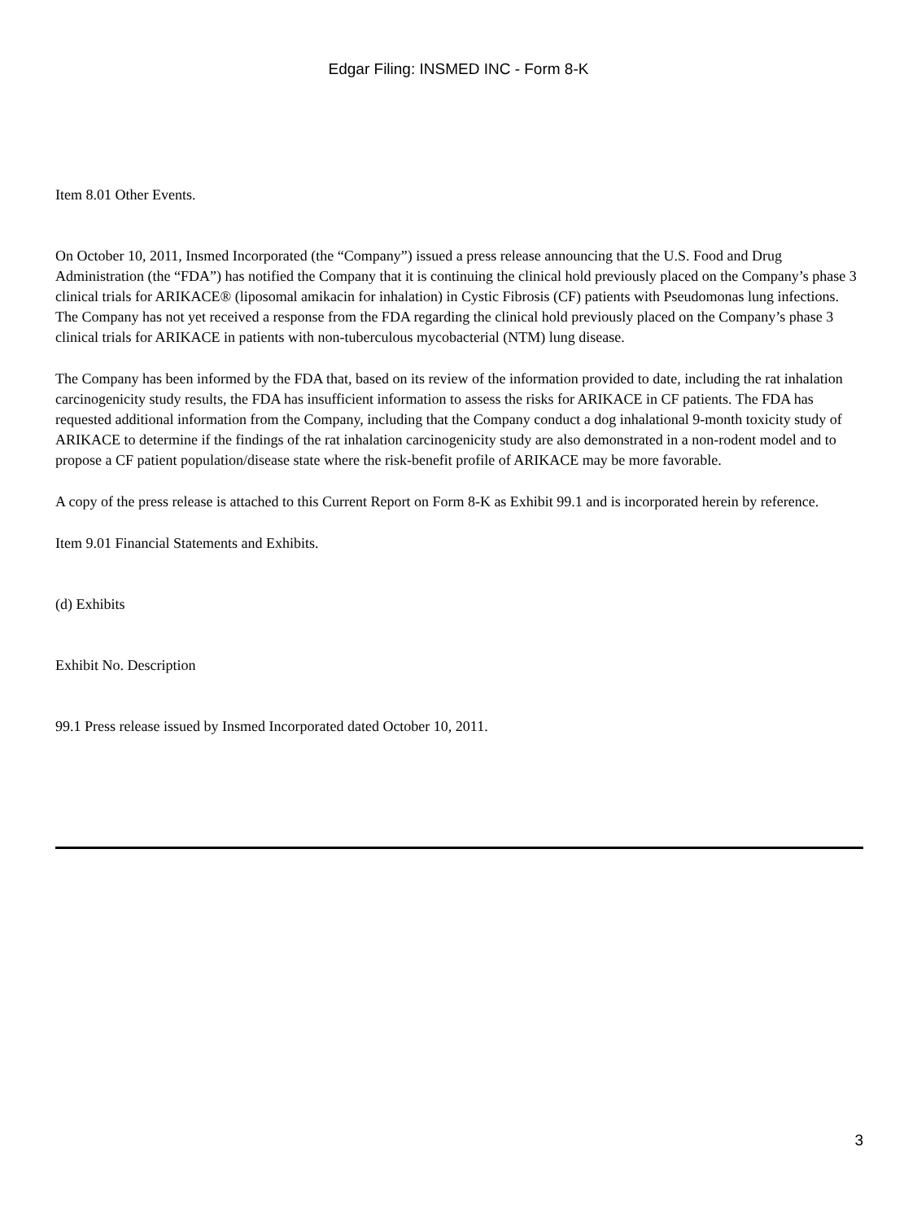Edgar Filing: INSMED INC - Form 8-K
Item 8.01 Other Events.
On October 10, 2011, Insmed Incorporated (the “Company”) issued a press release announcing that the U.S. Food and Drug Administration (the “FDA”) has notified the Company that it is continuing the clinical hold previously placed on the Company’s phase 3 clinical trials for ARIKACE® (liposomal amikacin for inhalation) in Cystic Fibrosis (CF) patients with Pseudomonas lung infections. The Company has not yet received a response from the FDA regarding the clinical hold previously placed on the Company’s phase 3 clinical trials for ARIKACE in patients with non-tuberculous mycobacterial (NTM) lung disease.
The Company has been informed by the FDA that, based on its review of the information provided to date, including the rat inhalation carcinogenicity study results, the FDA has insufficient information to assess the risks for ARIKACE in CF patients. The FDA has requested additional information from the Company, including that the Company conduct a dog inhalational 9-month toxicity study of ARIKACE to determine if the findings of the rat inhalation carcinogenicity study are also demonstrated in a non-rodent model and to propose a CF patient population/disease state where the risk-benefit profile of ARIKACE may be more favorable.
A copy of the press release is attached to this Current Report on Form 8-K as Exhibit 99.1 and is incorporated herein by reference.
Item 9.01 Financial Statements and Exhibits.
(d) Exhibits
Exhibit No. Description
99.1 Press release issued by Insmed Incorporated dated October 10, 2011.
3